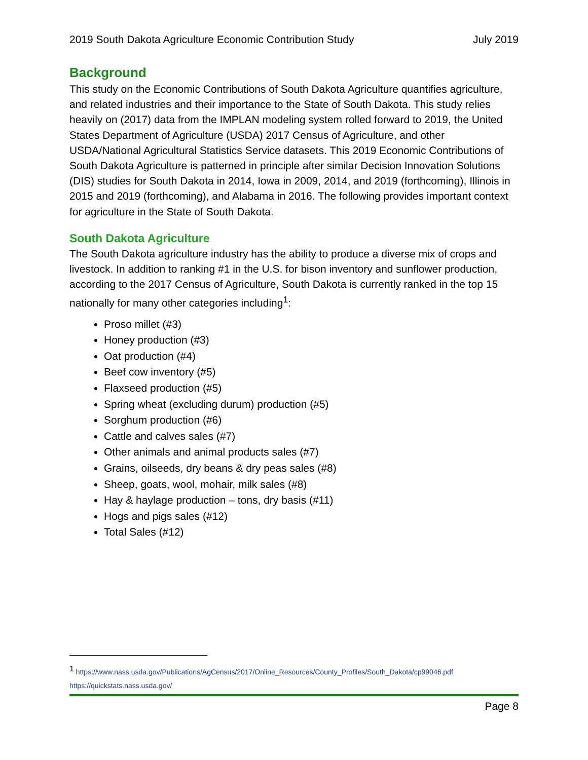2019 South Dakota Agriculture Economic Contribution Study July 2019
Background
This study on the Economic Contributions of South Dakota Agriculture quantifies agriculture, and related industries and their importance to the State of South Dakota. This study relies heavily on (2017) data from the IMPLAN modeling system rolled forward to 2019, the United States Department of Agriculture (USDA) 2017 Census of Agriculture, and other USDA/National Agricultural Statistics Service datasets. This 2019 Economic Contributions of South Dakota Agriculture is patterned in principle after similar Decision Innovation Solutions (DIS) studies for South Dakota in 2014, Iowa in 2009, 2014, and 2019 (forthcoming), Illinois in 2015 and 2019 (forthcoming), and Alabama in 2016. The following provides important context for agriculture in the State of South Dakota.
South Dakota Agriculture
The South Dakota agriculture industry has the ability to produce a diverse mix of crops and livestock. In addition to ranking #1 in the U.S. for bison inventory and sunflower production, according to the 2017 Census of Agriculture, South Dakota is currently ranked in the top 15 nationally for many other categories including<sup>1</sup>:
Proso millet (#3)
Honey production (#3)
Oat production (#4)
Beef cow inventory (#5)
Flaxseed production (#5)
Spring wheat (excluding durum) production (#5)
Sorghum production (#6)
Cattle and calves sales (#7)
Other animals and animal products sales (#7)
Grains, oilseeds, dry beans & dry peas sales (#8)
Sheep, goats, wool, mohair, milk sales (#8)
Hay & haylage production – tons, dry basis (#11)
Hogs and pigs sales (#12)
Total Sales (#12)
<sup>1</sup> https://www.nass.usda.gov/Publications/AgCensus/2017/Online_Resources/County_Profiles/South_Dakota/cp99046.pdf
https://quickstats.nass.usda.gov/
Page 8